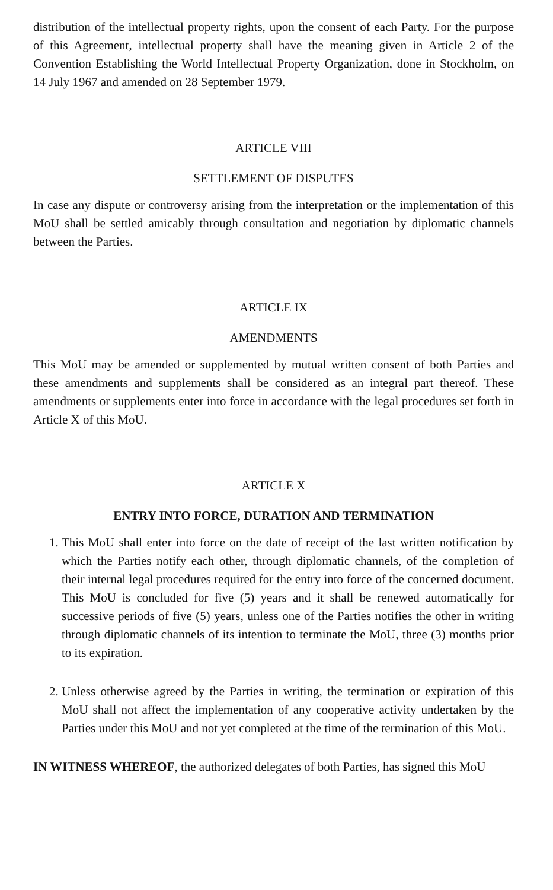distribution of the intellectual property rights, upon the consent of each Party. For the purpose of this Agreement, intellectual property shall have the meaning given in Article 2 of the Convention Establishing the World Intellectual Property Organization, done in Stockholm, on 14 July 1967 and amended on 28 September 1979.
ARTICLE VIII
SETTLEMENT OF DISPUTES
In case any dispute or controversy arising from the interpretation or the implementation of this MoU shall be settled amicably through consultation and negotiation by diplomatic channels between the Parties.
ARTICLE IX
AMENDMENTS
This MoU may be amended or supplemented by mutual written consent of both Parties and these amendments and supplements shall be considered as an integral part thereof. These amendments or supplements enter into force in accordance with the legal procedures set forth in Article X of this MoU.
ARTICLE X
ENTRY INTO FORCE, DURATION AND TERMINATION
1. This MoU shall enter into force on the date of receipt of the last written notification by which the Parties notify each other, through diplomatic channels, of the completion of their internal legal procedures required for the entry into force of the concerned document. This MoU is concluded for five (5) years and it shall be renewed automatically for successive periods of five (5) years, unless one of the Parties notifies the other in writing through diplomatic channels of its intention to terminate the MoU, three (3) months prior to its expiration.
2. Unless otherwise agreed by the Parties in writing, the termination or expiration of this MoU shall not affect the implementation of any cooperative activity undertaken by the Parties under this MoU and not yet completed at the time of the termination of this MoU.
IN WITNESS WHEREOF, the authorized delegates of both Parties, has signed this MoU